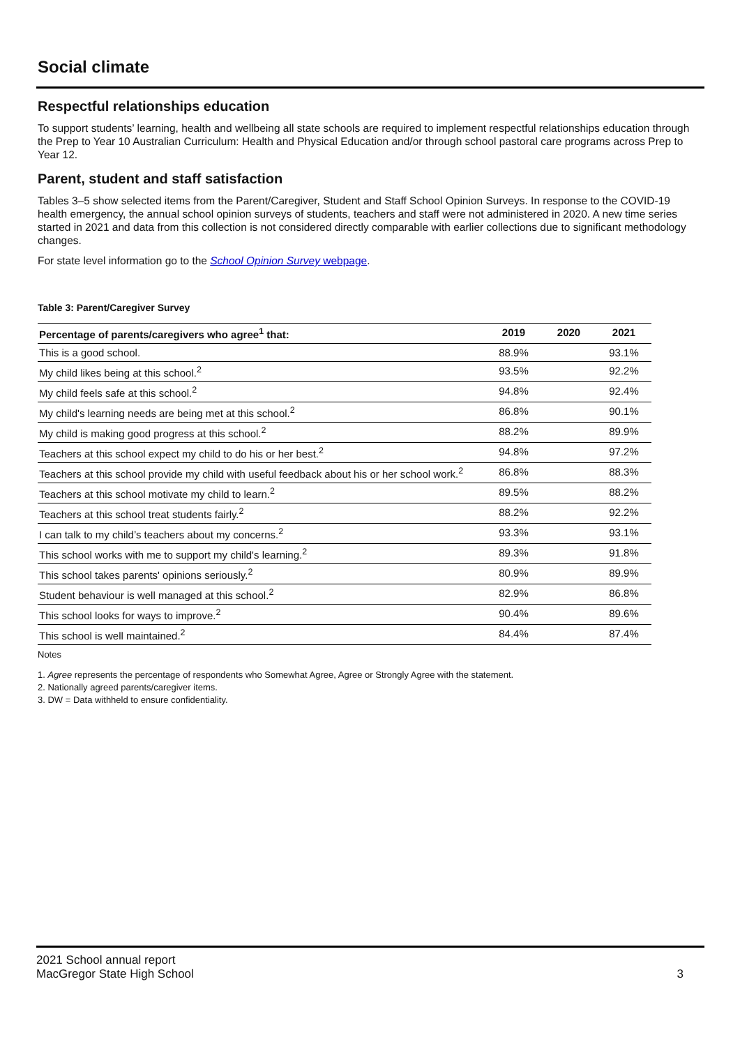Social climate
Respectful relationships education
To support students’ learning, health and wellbeing all state schools are required to implement respectful relationships education through the Prep to Year 10 Australian Curriculum: Health and Physical Education and/or through school pastoral care programs across Prep to Year 12.
Parent, student and staff satisfaction
Tables 3–5 show selected items from the Parent/Caregiver, Student and Staff School Opinion Surveys. In response to the COVID-19 health emergency, the annual school opinion surveys of students, teachers and staff were not administered in 2020. A new time series started in 2021 and data from this collection is not considered directly comparable with earlier collections due to significant methodology changes.
For state level information go to the School Opinion Survey webpage.
Table 3: Parent/Caregiver Survey
| Percentage of parents/caregivers who agree<sup>1</sup> that: | 2019 | 2020 | 2021 |
| --- | --- | --- | --- |
| This is a good school. | 88.9% | | 93.1% |
| My child likes being at this school.<sup>2</sup> | 93.5% | | 92.2% |
| My child feels safe at this school.<sup>2</sup> | 94.8% | | 92.4% |
| My child's learning needs are being met at this school.<sup>2</sup> | 86.8% | | 90.1% |
| My child is making good progress at this school.<sup>2</sup> | 88.2% | | 89.9% |
| Teachers at this school expect my child to do his or her best.<sup>2</sup> | 94.8% | | 97.2% |
| Teachers at this school provide my child with useful feedback about his or her school work.<sup>2</sup> | 86.8% | | 88.3% |
| Teachers at this school motivate my child to learn.<sup>2</sup> | 89.5% | | 88.2% |
| Teachers at this school treat students fairly.<sup>2</sup> | 88.2% | | 92.2% |
| I can talk to my child’s teachers about my concerns.<sup>2</sup> | 93.3% | | 93.1% |
| This school works with me to support my child's learning.<sup>2</sup> | 89.3% | | 91.8% |
| This school takes parents' opinions seriously.<sup>2</sup> | 80.9% | | 89.9% |
| Student behaviour is well managed at this school.<sup>2</sup> | 82.9% | | 86.8% |
| This school looks for ways to improve.<sup>2</sup> | 90.4% | | 89.6% |
| This school is well maintained.<sup>2</sup> | 84.4% | | 87.4% |
Notes
1. Agree represents the percentage of respondents who Somewhat Agree, Agree or Strongly Agree with the statement.
2. Nationally agreed parents/caregiver items.
3. DW = Data withheld to ensure confidentiality.
2021 School annual report
MacGregor State High School
3